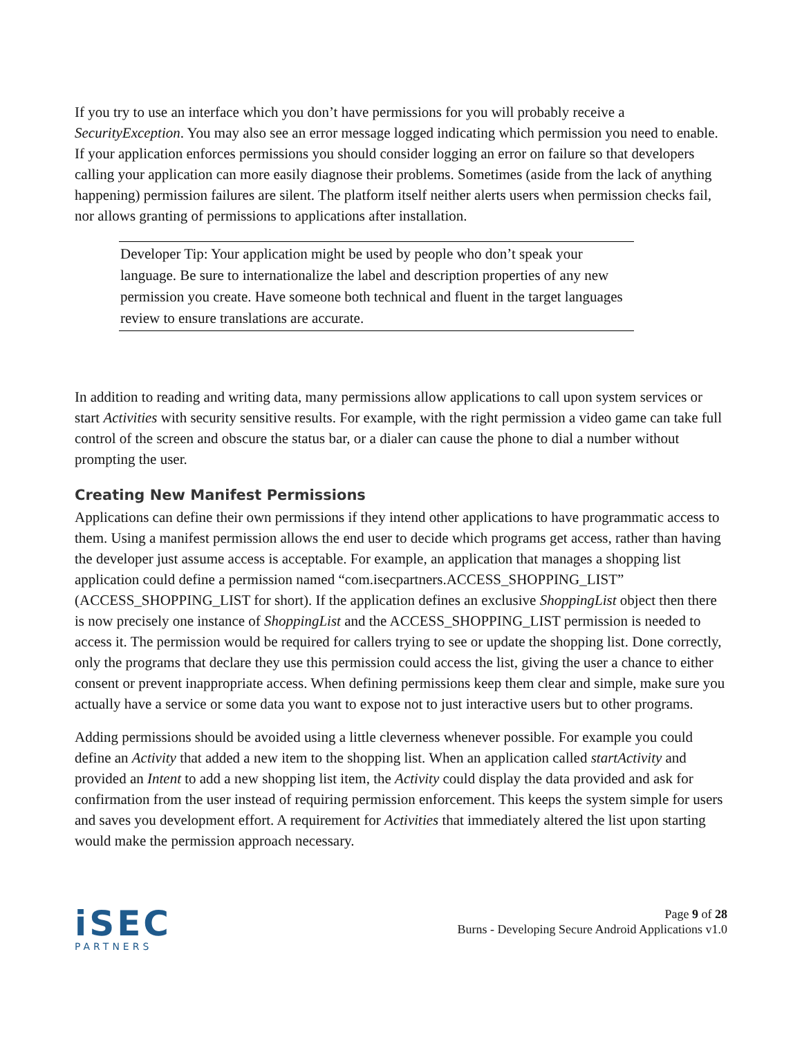If you try to use an interface which you don’t have permissions for you will probably receive a SecurityException. You may also see an error message logged indicating which permission you need to enable. If your application enforces permissions you should consider logging an error on failure so that developers calling your application can more easily diagnose their problems. Sometimes (aside from the lack of anything happening) permission failures are silent. The platform itself neither alerts users when permission checks fail, nor allows granting of permissions to applications after installation.
Developer Tip: Your application might be used by people who don’t speak your language. Be sure to internationalize the label and description properties of any new permission you create. Have someone both technical and fluent in the target languages review to ensure translations are accurate.
In addition to reading and writing data, many permissions allow applications to call upon system services or start Activities with security sensitive results. For example, with the right permission a video game can take full control of the screen and obscure the status bar, or a dialer can cause the phone to dial a number without prompting the user.
Creating New Manifest Permissions
Applications can define their own permissions if they intend other applications to have programmatic access to them. Using a manifest permission allows the end user to decide which programs get access, rather than having the developer just assume access is acceptable. For example, an application that manages a shopping list application could define a permission named “com.isecpartners.ACCESS_SHOPPING_LIST” (ACCESS_SHOPPING_LIST for short). If the application defines an exclusive ShoppingList object then there is now precisely one instance of ShoppingList and the ACCESS_SHOPPING_LIST permission is needed to access it. The permission would be required for callers trying to see or update the shopping list. Done correctly, only the programs that declare they use this permission could access the list, giving the user a chance to either consent or prevent inappropriate access. When defining permissions keep them clear and simple, make sure you actually have a service or some data you want to expose not to just interactive users but to other programs.
Adding permissions should be avoided using a little cleverness whenever possible. For example you could define an Activity that added a new item to the shopping list. When an application called startActivity and provided an Intent to add a new shopping list item, the Activity could display the data provided and ask for confirmation from the user instead of requiring permission enforcement. This keeps the system simple for users and saves you development effort. A requirement for Activities that immediately altered the list upon starting would make the permission approach necessary.
iSEC
PARTNERS
Page 9 of 28
Burns - Developing Secure Android Applications v1.0